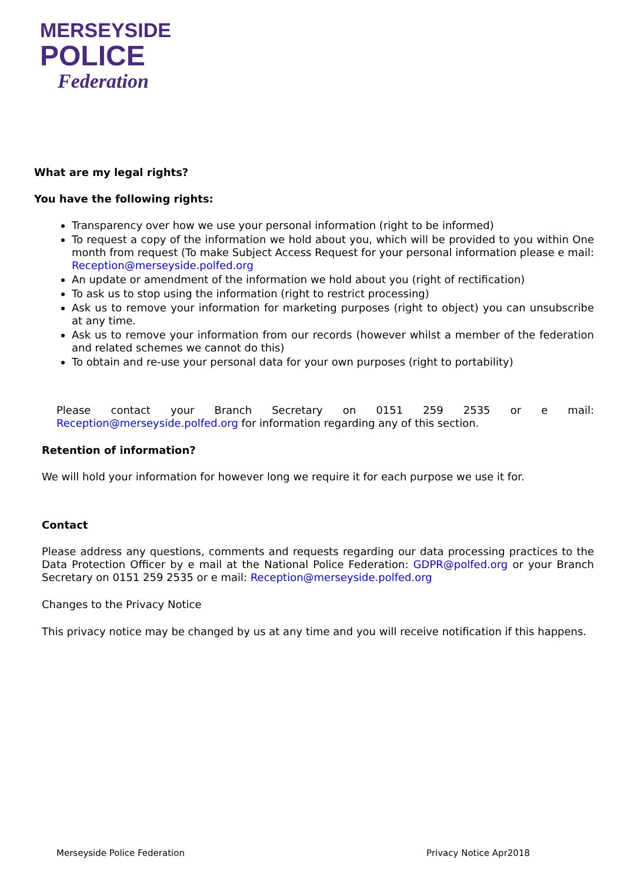MERSEYSIDE
POLICE
Federation
What are my legal rights?
You have the following rights:
Transparency over how we use your personal information (right to be informed)
To request a copy of the information we hold about you, which will be provided to you within One month from request (To make Subject Access Request for your personal information please e mail: Reception@merseyside.polfed.org
An update or amendment of the information we hold about you (right of rectification)
To ask us to stop using the information (right to restrict processing)
Ask us to remove your information for marketing purposes (right to object) you can unsubscribe at any time.
Ask us to remove your information from our records (however whilst a member of the federation and related schemes we cannot do this)
To obtain and re-use your personal data for your own purposes (right to portability)
Please contact your Branch Secretary on 0151 259 2535 or e mail: Reception@merseyside.polfed.org for information regarding any of this section.
Retention of information?
We will hold your information for however long we require it for each purpose we use it for.
Contact
Please address any questions, comments and requests regarding our data processing practices to the Data Protection Officer by e mail at the National Police Federation: GDPR@polfed.org or your Branch Secretary on 0151 259 2535 or e mail: Reception@merseyside.polfed.org
Changes to the Privacy Notice
This privacy notice may be changed by us at any time and you will receive notification if this happens.
Merseyside Police Federation Privacy Notice Apr2018